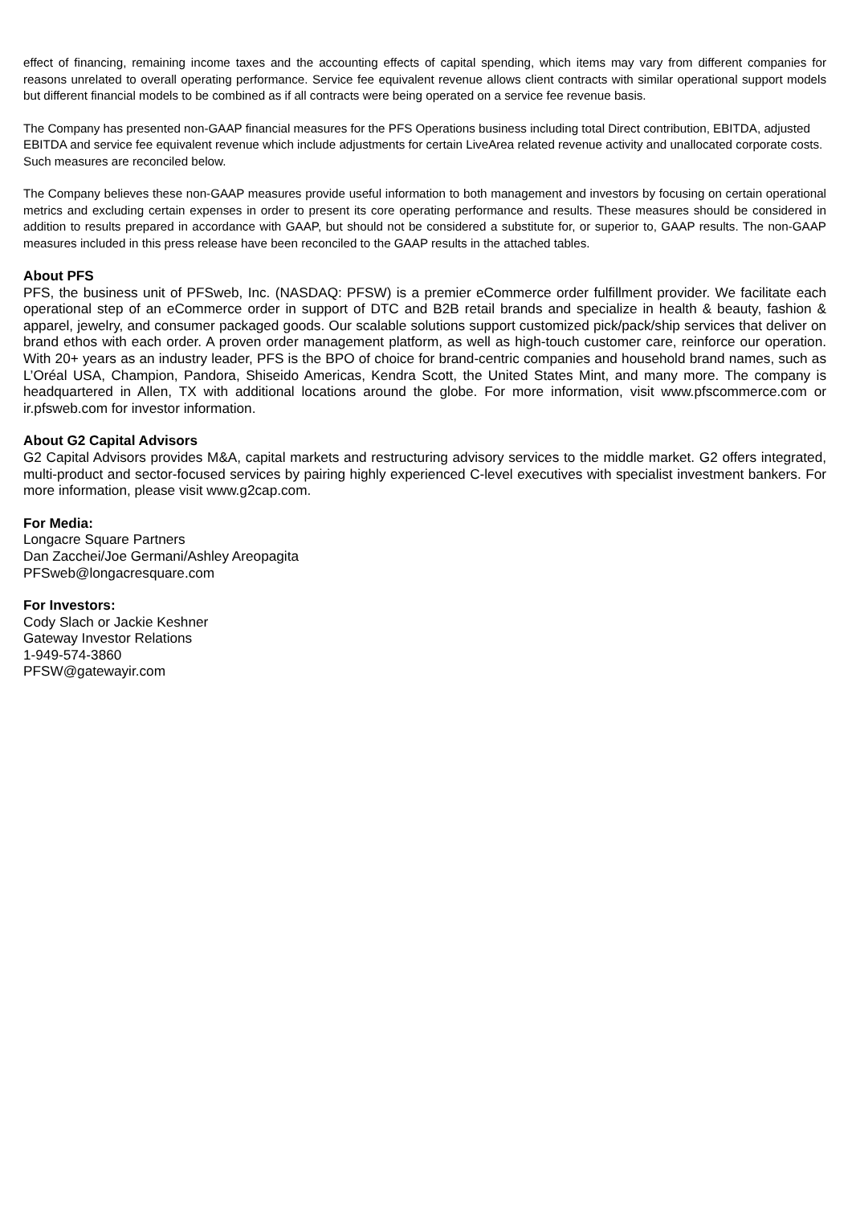effect of financing, remaining income taxes and the accounting effects of capital spending, which items may vary from different companies for reasons unrelated to overall operating performance. Service fee equivalent revenue allows client contracts with similar operational support models but different financial models to be combined as if all contracts were being operated on a service fee revenue basis.
The Company has presented non-GAAP financial measures for the PFS Operations business including total Direct contribution, EBITDA, adjusted EBITDA and service fee equivalent revenue which include adjustments for certain LiveArea related revenue activity and unallocated corporate costs. Such measures are reconciled below.
The Company believes these non-GAAP measures provide useful information to both management and investors by focusing on certain operational metrics and excluding certain expenses in order to present its core operating performance and results. These measures should be considered in addition to results prepared in accordance with GAAP, but should not be considered a substitute for, or superior to, GAAP results. The non-GAAP measures included in this press release have been reconciled to the GAAP results in the attached tables.
About PFS
PFS, the business unit of PFSweb, Inc. (NASDAQ: PFSW) is a premier eCommerce order fulfillment provider. We facilitate each operational step of an eCommerce order in support of DTC and B2B retail brands and specialize in health & beauty, fashion & apparel, jewelry, and consumer packaged goods. Our scalable solutions support customized pick/pack/ship services that deliver on brand ethos with each order. A proven order management platform, as well as high-touch customer care, reinforce our operation. With 20+ years as an industry leader, PFS is the BPO of choice for brand-centric companies and household brand names, such as L’Oréal USA, Champion, Pandora, Shiseido Americas, Kendra Scott, the United States Mint, and many more. The company is headquartered in Allen, TX with additional locations around the globe. For more information, visit www.pfscommerce.com or ir.pfsweb.com for investor information.
About G2 Capital Advisors
G2 Capital Advisors provides M&A, capital markets and restructuring advisory services to the middle market. G2 offers integrated, multi-product and sector-focused services by pairing highly experienced C-level executives with specialist investment bankers. For more information, please visit www.g2cap.com.
For Media:
Longacre Square Partners
Dan Zacchei/Joe Germani/Ashley Areopagita
PFSweb@longacresquare.com
For Investors:
Cody Slach or Jackie Keshner
Gateway Investor Relations
1-949-574-3860
PFSW@gatewayir.com